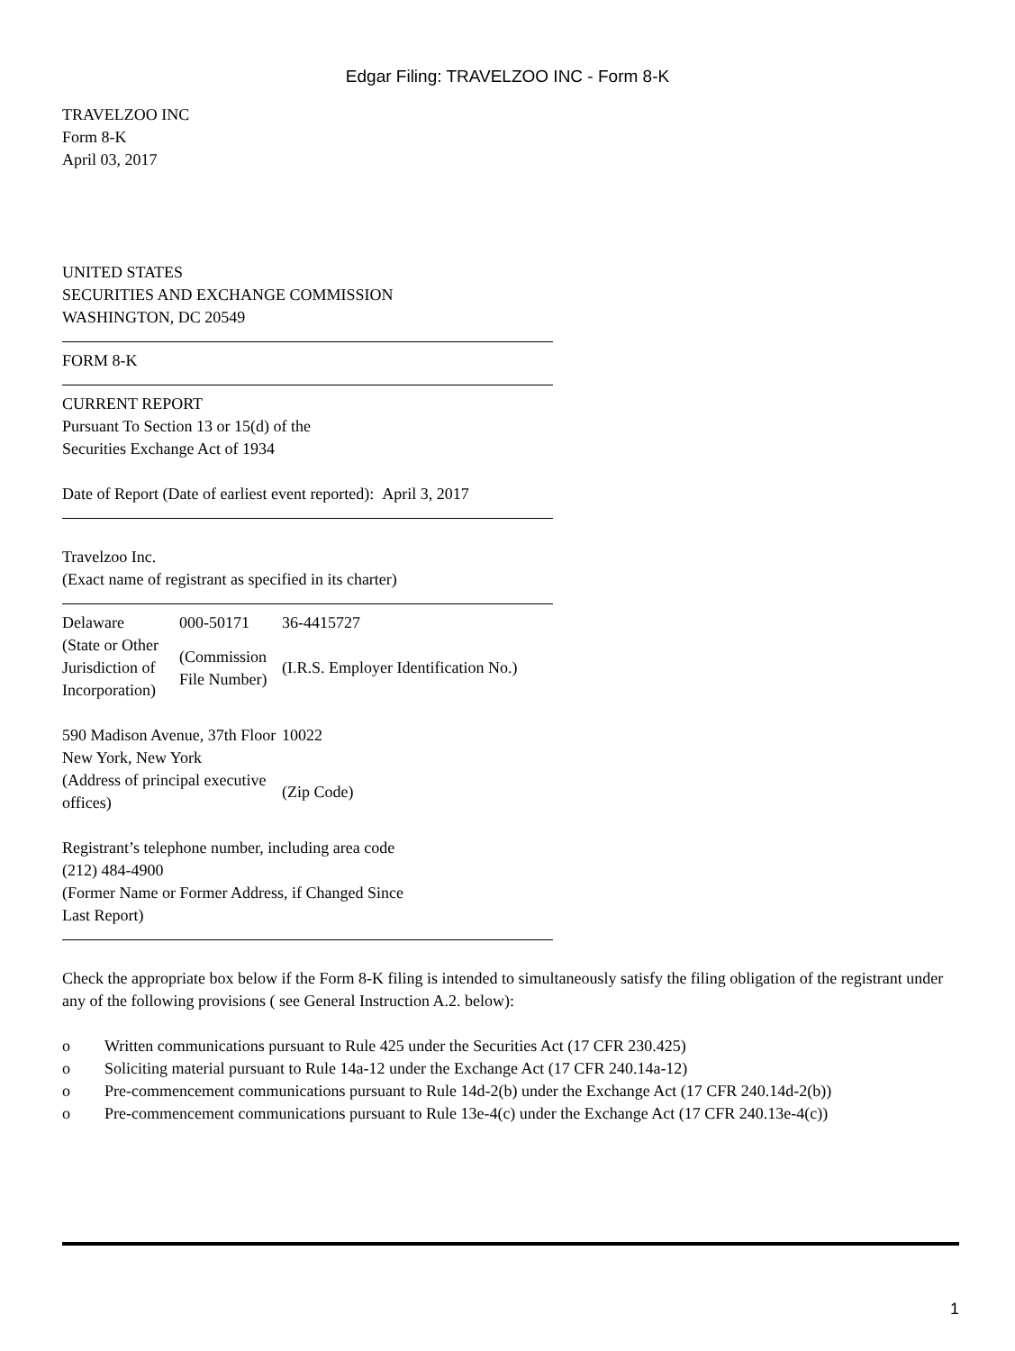Edgar Filing: TRAVELZOO INC - Form 8-K
TRAVELZOO INC
Form 8-K
April 03, 2017
UNITED STATES
SECURITIES AND EXCHANGE COMMISSION
WASHINGTON, DC 20549
FORM 8-K
CURRENT REPORT
Pursuant To Section 13 or 15(d) of the
Securities Exchange Act of 1934
Date of Report (Date of earliest event reported): April 3, 2017
Travelzoo Inc.
(Exact name of registrant as specified in its charter)
| Delaware | 000-50171 | 36-4415727 |
| (State or Other Jurisdiction of Incorporation) | (Commission File Number) | (I.R.S. Employer Identification No.) |
| 590 Madison Avenue, 37th Floor | 10022 |
| New York, New York | |
| (Address of principal executive offices) | (Zip Code) |
Registrant’s telephone number, including area code (212) 484-4900
(Former Name or Former Address, if Changed Since Last Report)
Check the appropriate box below if the Form 8-K filing is intended to simultaneously satisfy the filing obligation of the registrant under any of the following provisions ( see General Instruction A.2. below):
o Written communications pursuant to Rule 425 under the Securities Act (17 CFR 230.425)
o Soliciting material pursuant to Rule 14a-12 under the Exchange Act (17 CFR 240.14a-12)
o Pre-commencement communications pursuant to Rule 14d-2(b) under the Exchange Act (17 CFR 240.14d-2(b))
o Pre-commencement communications pursuant to Rule 13e-4(c) under the Exchange Act (17 CFR 240.13e-4(c))
1